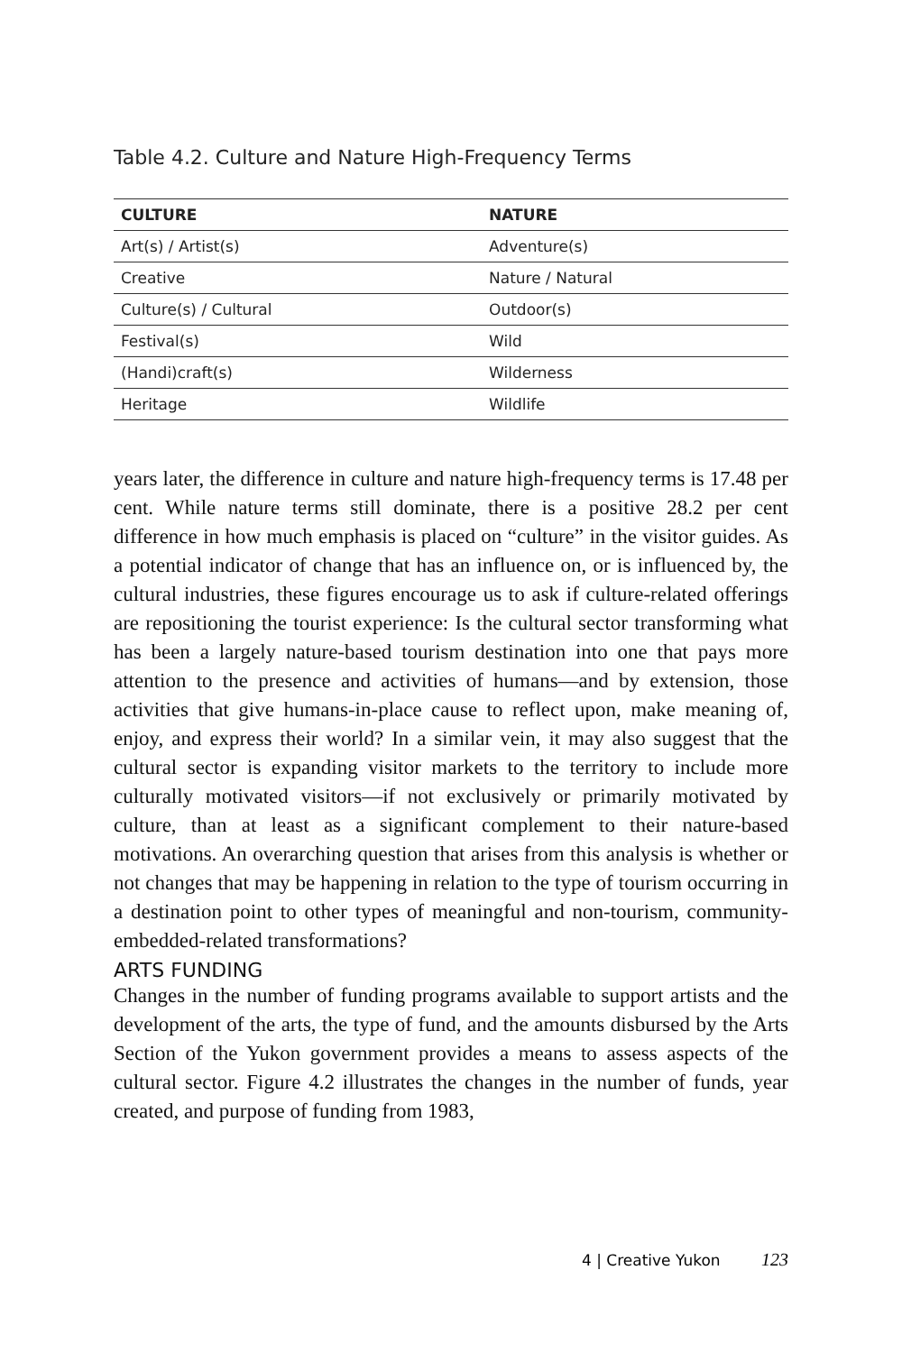Table 4.2. Culture and Nature High-Frequency Terms
| CULTURE | NATURE |
| --- | --- |
| Art(s) / Artist(s) | Adventure(s) |
| Creative | Nature / Natural |
| Culture(s) / Cultural | Outdoor(s) |
| Festival(s) | Wild |
| (Handi)craft(s) | Wilderness |
| Heritage | Wildlife |
years later, the difference in culture and nature high-frequency terms is 17.48 per cent. While nature terms still dominate, there is a positive 28.2 per cent difference in how much emphasis is placed on “culture” in the visitor guides. As a potential indicator of change that has an influence on, or is influenced by, the cultural industries, these figures encourage us to ask if culture-related offerings are repositioning the tourist experience: Is the cultural sector transforming what has been a largely nature-based tourism destination into one that pays more attention to the presence and activities of humans—and by extension, those activities that give humans-in-place cause to reflect upon, make meaning of, enjoy, and express their world? In a similar vein, it may also suggest that the cultural sector is expanding visitor markets to the territory to include more culturally motivated visitors—if not exclusively or primarily motivated by culture, than at least as a significant complement to their nature-based motivations. An overarching question that arises from this analysis is whether or not changes that may be happening in relation to the type of tourism occurring in a destination point to other types of meaningful and non-tourism, community-embedded-related transformations?
ARTS FUNDING
Changes in the number of funding programs available to support artists and the development of the arts, the type of fund, and the amounts disbursed by the Arts Section of the Yukon government provides a means to assess aspects of the cultural sector. Figure 4.2 illustrates the changes in the number of funds, year created, and purpose of funding from 1983,
4 | Creative Yukon 123